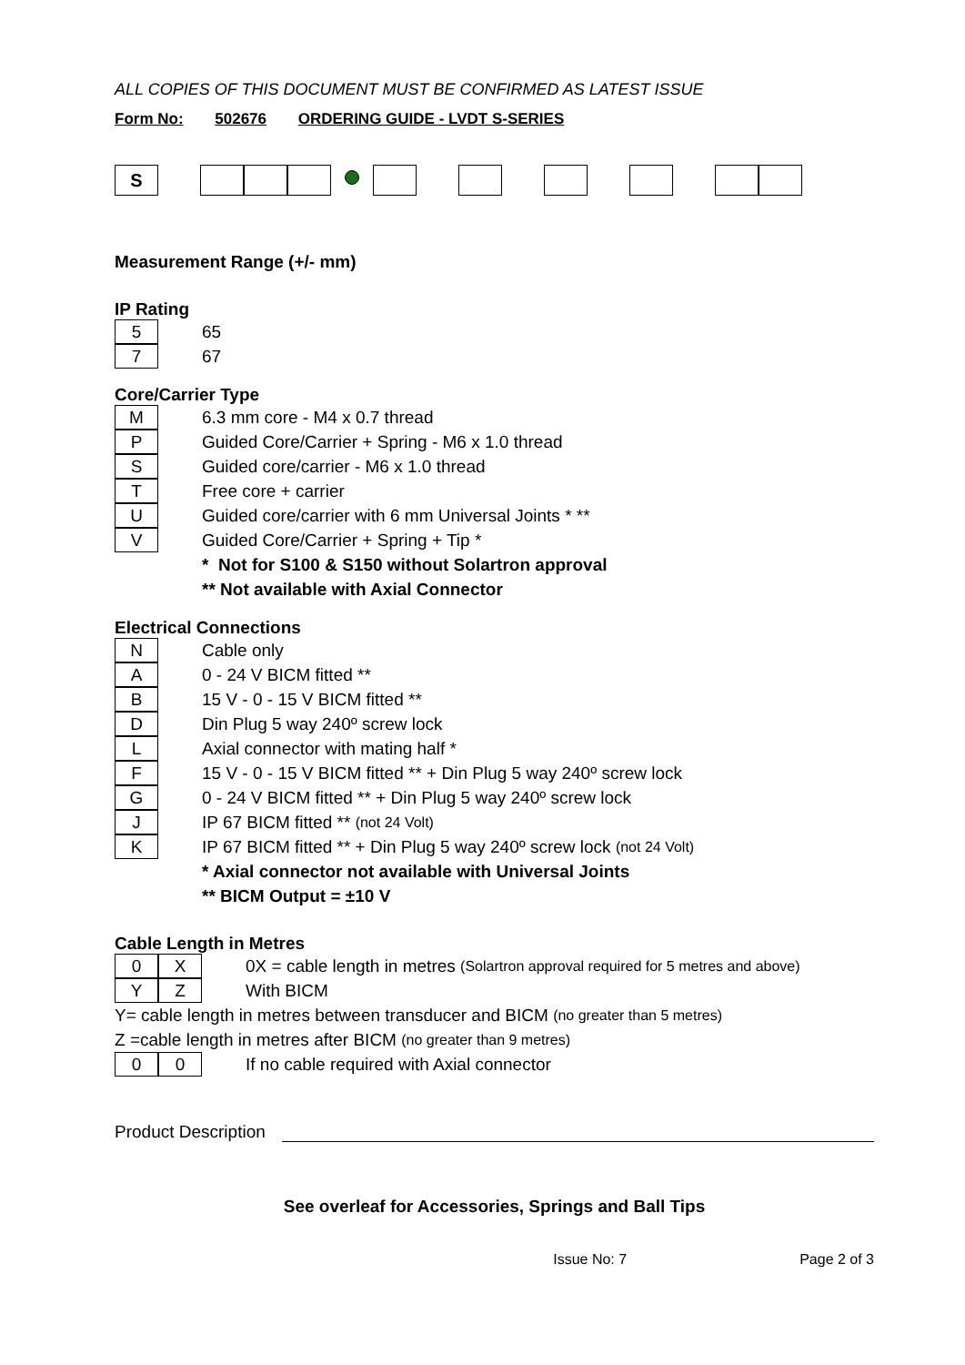ALL COPIES OF THIS DOCUMENT MUST BE CONFIRMED AS LATEST ISSUE
Form No: 502676 ORDERING GUIDE - LVDT S-SERIES
S
Measurement Range (+/- mm)
IP Rating
5 65
7 67
Core/Carrier Type
M 6.3 mm core - M4 x 0.7 thread
P Guided Core/Carrier + Spring - M6 x 1.0 thread
S Guided core/carrier - M6 x 1.0 thread
T Free core + carrier
U Guided core/carrier with 6 mm Universal Joints * **
V Guided Core/Carrier + Spring + Tip *
* Not for S100 & S150 without Solartron approval
** Not available with Axial Connector
Electrical Connections
N Cable only
A 0 - 24 V BICM fitted **
B 15 V - 0 - 15 V BICM fitted **
D Din Plug 5 way 240º screw lock
L Axial connector with mating half *
F 15 V - 0 - 15 V BICM fitted ** + Din Plug 5 way 240º screw lock
G 0 - 24 V BICM fitted ** + Din Plug 5 way 240º screw lock
J IP 67 BICM fitted ** (not 24 Volt)
K IP 67 BICM fitted ** + Din Plug 5 way 240º screw lock (not 24 Volt)
* Axial connector not available with Universal Joints
** BICM Output = ±10 V
Cable Length in Metres
0 X 0X = cable length in metres (Solartron approval required for 5 metres and above)
Y Z With BICM
Y= cable length in metres between transducer and BICM (no greater than 5 metres)
Z =cable length in metres after BICM (no greater than 9 metres)
0 0 If no cable required with Axial connector
Product Description
See overleaf for Accessories, Springs and Ball Tips
Issue No: 7 Page 2 of 3